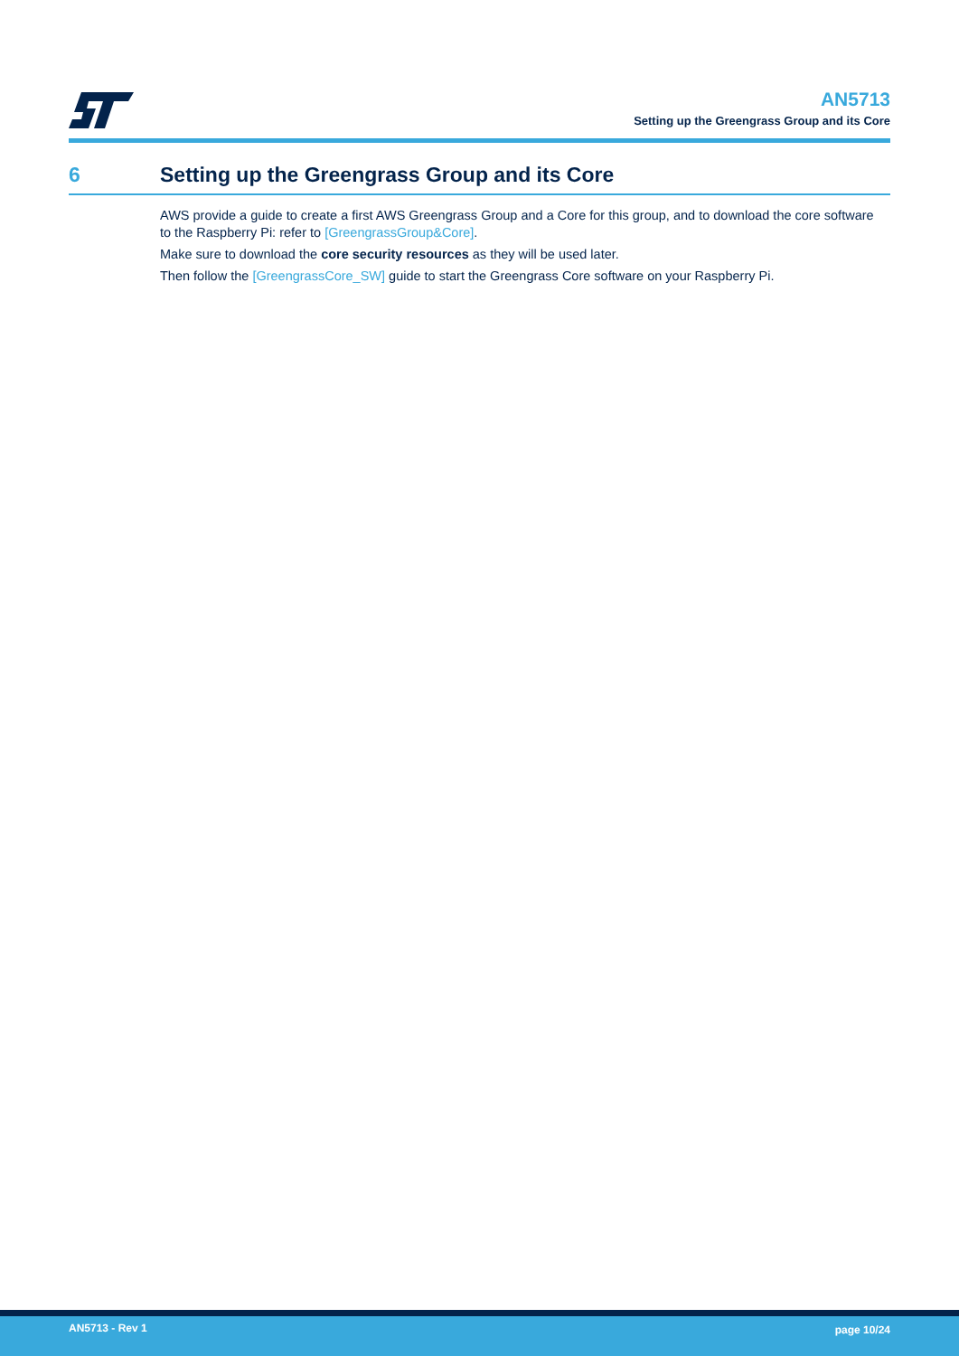AN5713
Setting up the Greengrass Group and its Core
6 Setting up the Greengrass Group and its Core
AWS provide a guide to create a first AWS Greengrass Group and a Core for this group, and to download the core software to the Raspberry Pi: refer to [GreengrassGroup&Core].
Make sure to download the core security resources as they will be used later.
Then follow the [GreengrassCore_SW] guide to start the Greengrass Core software on your Raspberry Pi.
AN5713 - Rev 1 page 10/24